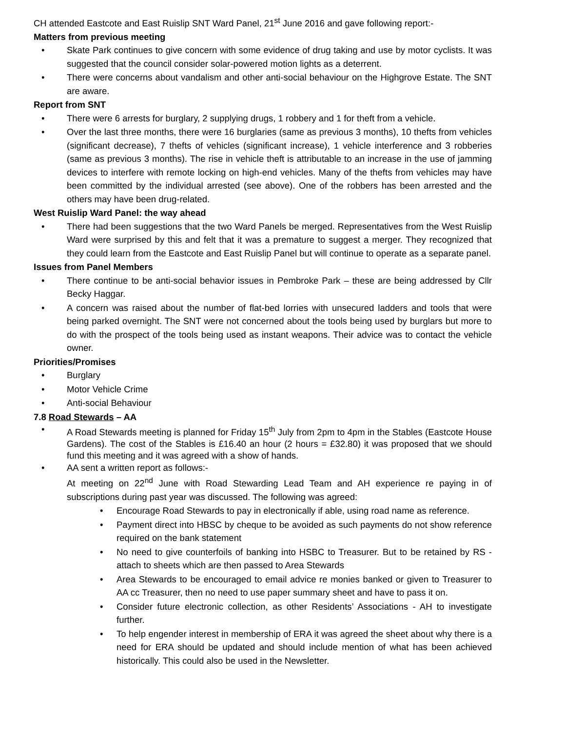CH attended Eastcote and East Ruislip SNT Ward Panel, 21<sup>st</sup> June 2016 and gave following report:-
Matters from previous meeting
• Skate Park continues to give concern with some evidence of drug taking and use by motor cyclists. It was suggested that the council consider solar-powered motion lights as a deterrent.
• There were concerns about vandalism and other anti-social behaviour on the Highgrove Estate. The SNT are aware.
Report from SNT
• There were 6 arrests for burglary, 2 supplying drugs, 1 robbery and 1 for theft from a vehicle.
• Over the last three months, there were 16 burglaries (same as previous 3 months), 10 thefts from vehicles (significant decrease), 7 thefts of vehicles (significant increase), 1 vehicle interference and 3 robberies (same as previous 3 months). The rise in vehicle theft is attributable to an increase in the use of jamming devices to interfere with remote locking on high-end vehicles. Many of the thefts from vehicles may have been committed by the individual arrested (see above). One of the robbers has been arrested and the others may have been drug-related.
West Ruislip Ward Panel: the way ahead
• There had been suggestions that the two Ward Panels be merged. Representatives from the West Ruislip Ward were surprised by this and felt that it was a premature to suggest a merger. They recognized that they could learn from the Eastcote and East Ruislip Panel but will continue to operate as a separate panel.
Issues from Panel Members
• There continue to be anti-social behavior issues in Pembroke Park – these are being addressed by Cllr Becky Haggar.
• A concern was raised about the number of flat-bed lorries with unsecured ladders and tools that were being parked overnight. The SNT were not concerned about the tools being used by burglars but more to do with the prospect of the tools being used as instant weapons. Their advice was to contact the vehicle owner.
Priorities/Promises
• Burglary
• Motor Vehicle Crime
• Anti-social Behaviour
7.8 Road Stewards – AA
• A Road Stewards meeting is planned for Friday 15<sup>th</sup> July from 2pm to 4pm in the Stables (Eastcote House Gardens). The cost of the Stables is £16.40 an hour (2 hours = £32.80) it was proposed that we should fund this meeting and it was agreed with a show of hands.
• AA sent a written report as follows:-
At meeting on 22<sup>nd</sup> June with Road Stewarding Lead Team and AH experience re paying in of subscriptions during past year was discussed. The following was agreed:
• Encourage Road Stewards to pay in electronically if able, using road name as reference.
• Payment direct into HBSC by cheque to be avoided as such payments do not show reference required on the bank statement
• No need to give counterfoils of banking into HSBC to Treasurer. But to be retained by RS - attach to sheets which are then passed to Area Stewards
• Area Stewards to be encouraged to email advice re monies banked or given to Treasurer to AA cc Treasurer, then no need to use paper summary sheet and have to pass it on.
• Consider future electronic collection, as other Residents’ Associations - AH to investigate further.
• To help engender interest in membership of ERA it was agreed the sheet about why there is a need for ERA should be updated and should include mention of what has been achieved historically. This could also be used in the Newsletter.